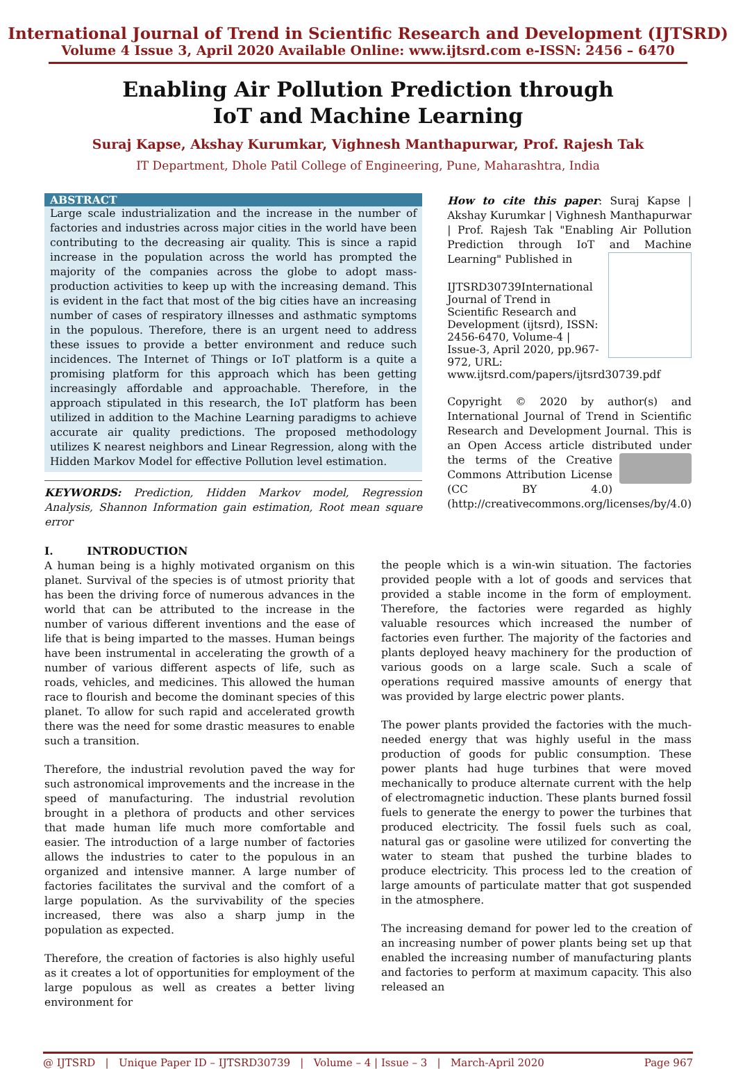International Journal of Trend in Scientific Research and Development (IJTSRD)
Volume 4 Issue 3, April 2020 Available Online: www.ijtsrd.com e-ISSN: 2456 – 6470
Enabling Air Pollution Prediction through
IoT and Machine Learning
Suraj Kapse, Akshay Kurumkar, Vighnesh Manthapurwar, Prof. Rajesh Tak
IT Department, Dhole Patil College of Engineering, Pune, Maharashtra, India
ABSTRACT
Large scale industrialization and the increase in the number of factories and industries across major cities in the world have been contributing to the decreasing air quality. This is since a rapid increase in the population across the world has prompted the majority of the companies across the globe to adopt mass-production activities to keep up with the increasing demand. This is evident in the fact that most of the big cities have an increasing number of cases of respiratory illnesses and asthmatic symptoms in the populous. Therefore, there is an urgent need to address these issues to provide a better environment and reduce such incidences. The Internet of Things or IoT platform is a quite a promising platform for this approach which has been getting increasingly affordable and approachable. Therefore, in the approach stipulated in this research, the IoT platform has been utilized in addition to the Machine Learning paradigms to achieve accurate air quality predictions. The proposed methodology utilizes K nearest neighbors and Linear Regression, along with the Hidden Markov Model for effective Pollution level estimation.
KEYWORDS: Prediction, Hidden Markov model, Regression Analysis, Shannon Information gain estimation, Root mean square error
How to cite this paper: Suraj Kapse | Akshay Kurumkar | Vighnesh Manthapurwar | Prof. Rajesh Tak "Enabling Air Pollution Prediction through IoT and Machine Learning" Published in
IJTSRD30739
International Journal of Trend in Scientific Research and Development (ijtsrd), ISSN: 2456-6470, Volume-4 | Issue-3, April 2020, pp.967-972, URL: www.ijtsrd.com/papers/ijtsrd30739.pdf
Copyright © 2020 by author(s) and International Journal of Trend in Scientific Research and Development Journal. This is an Open Access article distributed under the terms of the Creative Commons Attribution License (CC BY 4.0) (http://creativecommons.org/licenses/by/4.0)
I. INTRODUCTION
A human being is a highly motivated organism on this planet. Survival of the species is of utmost priority that has been the driving force of numerous advances in the world that can be attributed to the increase in the number of various different inventions and the ease of life that is being imparted to the masses. Human beings have been instrumental in accelerating the growth of a number of various different aspects of life, such as roads, vehicles, and medicines. This allowed the human race to flourish and become the dominant species of this planet. To allow for such rapid and accelerated growth there was the need for some drastic measures to enable such a transition.
Therefore, the industrial revolution paved the way for such astronomical improvements and the increase in the speed of manufacturing. The industrial revolution brought in a plethora of products and other services that made human life much more comfortable and easier. The introduction of a large number of factories allows the industries to cater to the populous in an organized and intensive manner. A large number of factories facilitates the survival and the comfort of a large population. As the survivability of the species increased, there was also a sharp jump in the population as expected.
Therefore, the creation of factories is also highly useful as it creates a lot of opportunities for employment of the large populous as well as creates a better living environment for
the people which is a win-win situation. The factories provided people with a lot of goods and services that provided a stable income in the form of employment. Therefore, the factories were regarded as highly valuable resources which increased the number of factories even further. The majority of the factories and plants deployed heavy machinery for the production of various goods on a large scale. Such a scale of operations required massive amounts of energy that was provided by large electric power plants.
The power plants provided the factories with the much-needed energy that was highly useful in the mass production of goods for public consumption. These power plants had huge turbines that were moved mechanically to produce alternate current with the help of electromagnetic induction. These plants burned fossil fuels to generate the energy to power the turbines that produced electricity. The fossil fuels such as coal, natural gas or gasoline were utilized for converting the water to steam that pushed the turbine blades to produce electricity. This process led to the creation of large amounts of particulate matter that got suspended in the atmosphere.
The increasing demand for power led to the creation of an increasing number of power plants being set up that enabled the increasing number of manufacturing plants and factories to perform at maximum capacity. This also released an
@ IJTSRD | Unique Paper ID – IJTSRD30739 | Volume – 4 | Issue – 3 | March-April 2020 Page 967